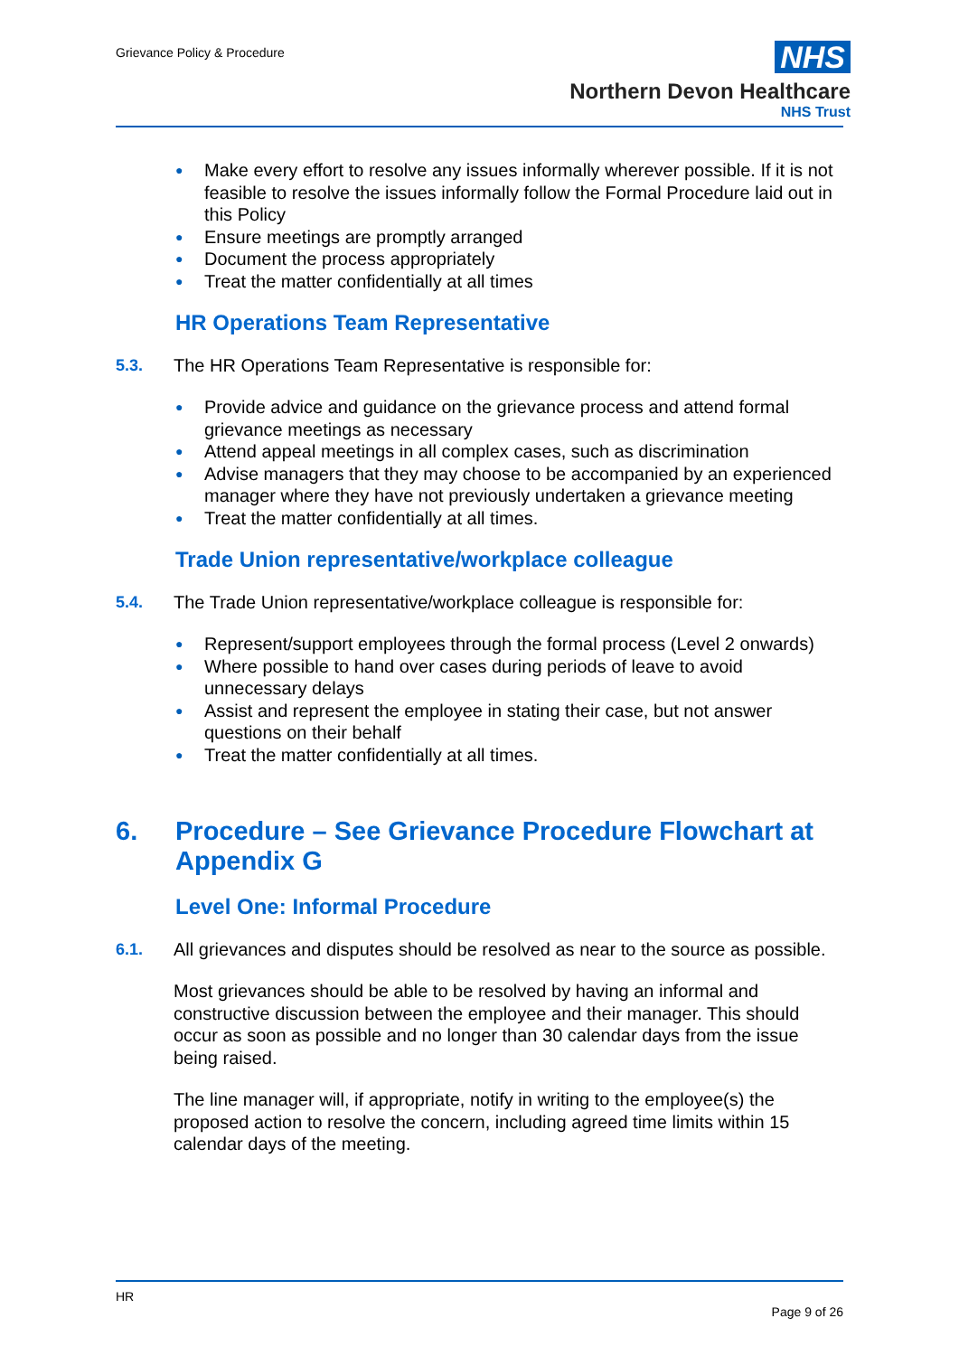Grievance Policy & Procedure
NHS
Northern Devon Healthcare
NHS Trust
● Make every effort to resolve any issues informally wherever possible. If it is not feasible to resolve the issues informally follow the Formal Procedure laid out in this Policy
● Ensure meetings are promptly arranged
● Document the process appropriately
● Treat the matter confidentially at all times
HR Operations Team Representative
5.3. The HR Operations Team Representative is responsible for:
● Provide advice and guidance on the grievance process and attend formal grievance meetings as necessary
● Attend appeal meetings in all complex cases, such as discrimination
● Advise managers that they may choose to be accompanied by an experienced manager where they have not previously undertaken a grievance meeting
● Treat the matter confidentially at all times.
Trade Union representative/workplace colleague
5.4. The Trade Union representative/workplace colleague is responsible for:
● Represent/support employees through the formal process (Level 2 onwards)
● Where possible to hand over cases during periods of leave to avoid unnecessary delays
● Assist and represent the employee in stating their case, but not answer questions on their behalf
● Treat the matter confidentially at all times.
6. Procedure – See Grievance Procedure Flowchart at Appendix G
Level One: Informal Procedure
6.1. All grievances and disputes should be resolved as near to the source as possible.
Most grievances should be able to be resolved by having an informal and constructive discussion between the employee and their manager. This should occur as soon as possible and no longer than 30 calendar days from the issue being raised.
The line manager will, if appropriate, notify in writing to the employee(s) the proposed action to resolve the concern, including agreed time limits within 15 calendar days of the meeting.
HR
Page 9 of 26